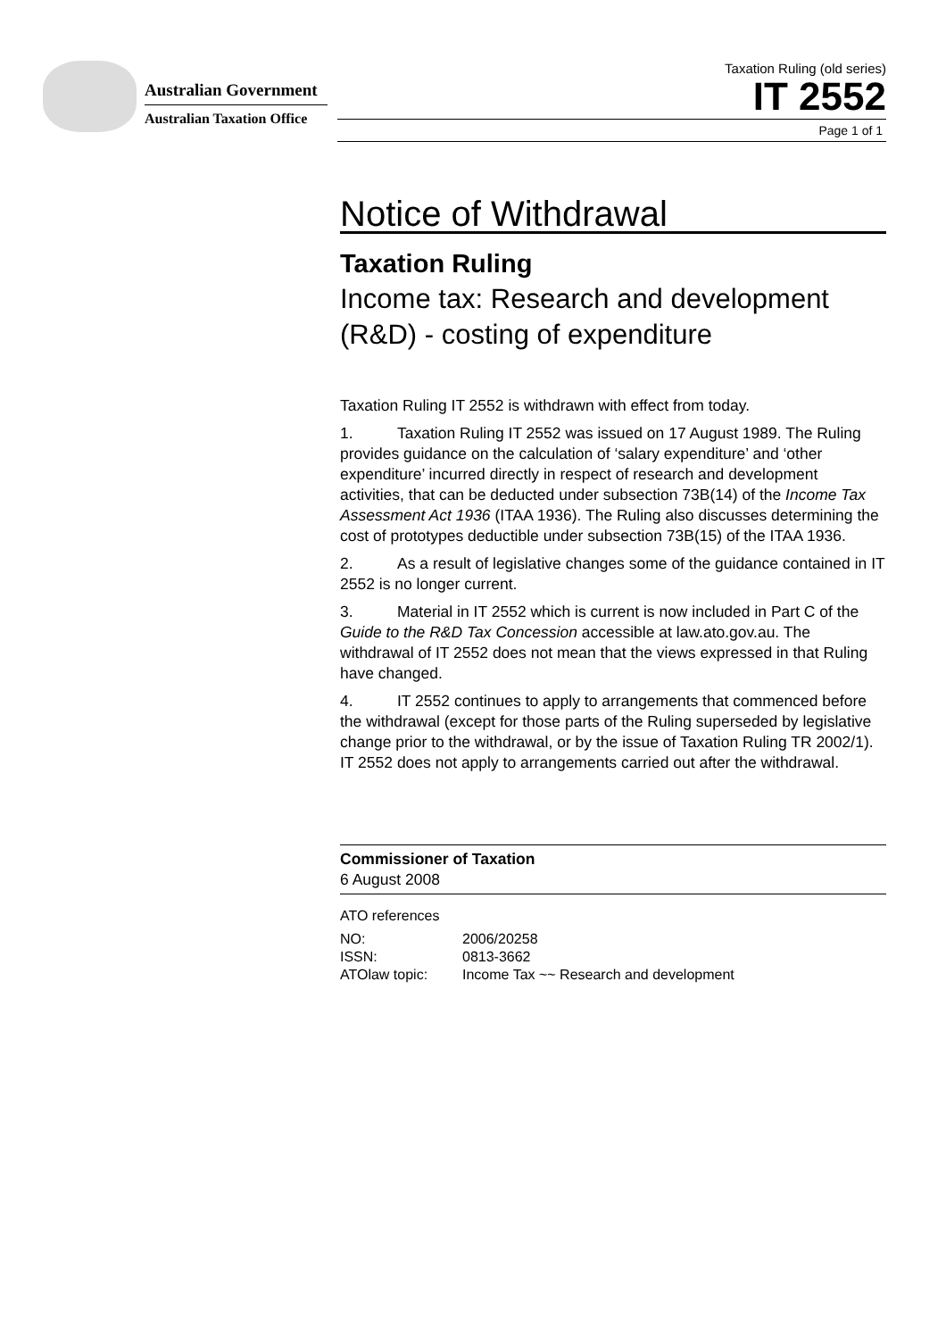Australian Government
Australian Taxation Office
Taxation Ruling (old series)
IT 2552
Page 1 of 1
Notice of Withdrawal
Taxation Ruling
Income tax: Research and development (R&D) - costing of expenditure
Taxation Ruling IT 2552 is withdrawn with effect from today.
1. Taxation Ruling IT 2552 was issued on 17 August 1989. The Ruling provides guidance on the calculation of ‘salary expenditure’ and ‘other expenditure’ incurred directly in respect of research and development activities, that can be deducted under subsection 73B(14) of the Income Tax Assessment Act 1936 (ITAA 1936). The Ruling also discusses determining the cost of prototypes deductible under subsection 73B(15) of the ITAA 1936.
2. As a result of legislative changes some of the guidance contained in IT 2552 is no longer current.
3. Material in IT 2552 which is current is now included in Part C of the Guide to the R&D Tax Concession accessible at law.ato.gov.au. The withdrawal of IT 2552 does not mean that the views expressed in that Ruling have changed.
4. IT 2552 continues to apply to arrangements that commenced before the withdrawal (except for those parts of the Ruling superseded by legislative change prior to the withdrawal, or by the issue of Taxation Ruling TR 2002/1). IT 2552 does not apply to arrangements carried out after the withdrawal.
Commissioner of Taxation
6 August 2008
ATO references
| NO: | 2006/20258 |
| ISSN: | 0813-3662 |
| ATOlaw topic: | Income Tax ~~ Research and development |